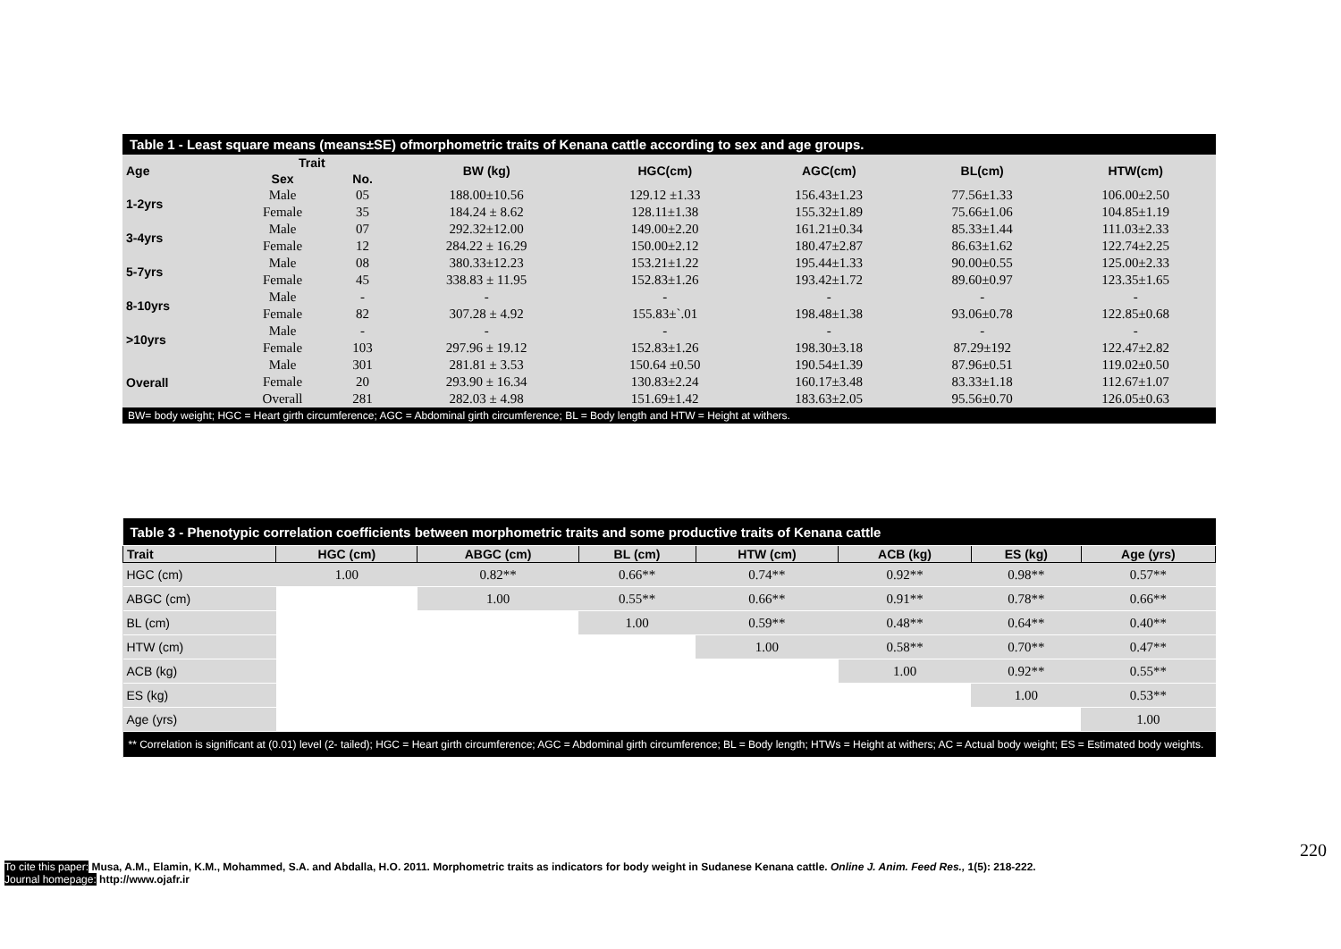| Table 1 - Least square means (means±SE) ofmorphometric traits of Kenana cattle according to sex and age groups. | | | | | | | |
| Age | Trait | | BW (kg) | HGC(cm) | AGC(cm) | BL(cm) | HTW(cm) |
| | Sex | No. | | | | | |
| 1-2yrs | Male | 05 | 188.00±10.56 | 129.12 ±1.33 | 156.43±1.23 | 77.56±1.33 | 106.00±2.50 |
| | Female | 35 | 184.24 ± 8.62 | 128.11±1.38 | 155.32±1.89 | 75.66±1.06 | 104.85±1.19 |
| 3-4yrs | Male | 07 | 292.32±12.00 | 149.00±2.20 | 161.21±0.34 | 85.33±1.44 | 111.03±2.33 |
| | Female | 12 | 284.22 ± 16.29 | 150.00±2.12 | 180.47±2.87 | 86.63±1.62 | 122.74±2.25 |
| 5-7yrs | Male | 08 | 380.33±12.23 | 153.21±1.22 | 195.44±1.33 | 90.00±0.55 | 125.00±2.33 |
| | Female | 45 | 338.83 ± 11.95 | 152.83±1.26 | 193.42±1.72 | 89.60±0.97 | 123.35±1.65 |
| 8-10yrs | Male | - | - | - | - | - | - |
| | Female | 82 | 307.28 ± 4.92 | 155.83±`.01 | 198.48±1.38 | 93.06±0.78 | 122.85±0.68 |
| >10yrs | Male | - | - | - | - | - | - |
| | Female | 103 | 297.96 ± 19.12 | 152.83±1.26 | 198.30±3.18 | 87.29±192 | 122.47±2.82 |
| Overall | Male | 301 | 281.81 ± 3.53 | 150.64 ±0.50 | 190.54±1.39 | 87.96±0.51 | 119.02±0.50 |
| | Female | 20 | 293.90 ± 16.34 | 130.83±2.24 | 160.17±3.48 | 83.33±1.18 | 112.67±1.07 |
| | Overall | 281 | 282.03 ± 4.98 | 151.69±1.42 | 183.63±2.05 | 95.56±0.70 | 126.05±0.63 |
| BW= body weight; HGC = Heart girth circumference; AGC = Abdominal girth circumference; BL = Body length and HTW = Height at withers. | | | | | | | |
| Table 3 - Phenotypic correlation coefficients between morphometric traits and some productive traits of Kenana cattle | | | | | | | |
| Trait | HGC (cm) | ABGC (cm) | BL (cm) | HTW (cm) | ACB (kg) | ES (kg) | Age (yrs) |
| HGC (cm) | 1.00 | 0.82** | 0.66** | 0.74** | 0.92** | 0.98** | 0.57** |
| ABGC (cm) | | 1.00 | 0.55** | 0.66** | 0.91** | 0.78** | 0.66** |
| BL (cm) | | | 1.00 | 0.59** | 0.48** | 0.64** | 0.40** |
| HTW (cm) | | | | 1.00 | 0.58** | 0.70** | 0.47** |
| ACB (kg) | | | | | 1.00 | 0.92** | 0.55** |
| ES (kg) | | | | | | 1.00 | 0.53** |
| Age (yrs) | | | | | | | 1.00 |
| ** Correlation is significant at (0.01) level (2- tailed); HGC = Heart girth circumference; AGC = Abdominal girth circumference; BL = Body length; HTWs = Height at withers; AC = Actual body weight; ES = Estimated body weights. | | | | | | | |
220
To cite this paper: Musa, A.M., Elamin, K.M., Mohammed, S.A. and Abdalla, H.O. 2011. Morphometric traits as indicators for body weight in Sudanese Kenana cattle. Online J. Anim. Feed Res., 1(5): 218-222.
Journal homepage: http://www.ojafr.ir